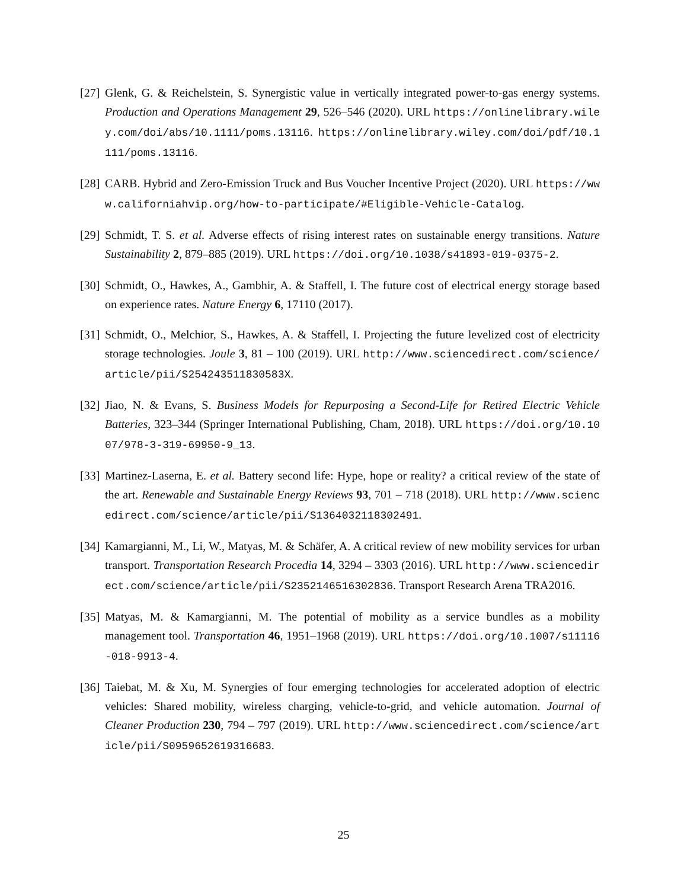[27]
Glenk, G. & Reichelstein, S. Synergistic value in vertically integrated power-to-gas energy systems. Production and Operations Management 29, 526–546 (2020). URL https://onlinelibrary.wiley.com/doi/abs/10.1111/poms.13116. https://onlinelibrary.wiley.com/doi/pdf/10.1111/poms.13116.
[28]
CARB. Hybrid and Zero-Emission Truck and Bus Voucher Incentive Project (2020). URL https://www.californiahvip.org/how-to-participate/#Eligible-Vehicle-Catalog.
[29]
Schmidt, T. S. et al. Adverse effects of rising interest rates on sustainable energy transitions. Nature Sustainability 2, 879–885 (2019). URL https://doi.org/10.1038/s41893-019-0375-2.
[30]
Schmidt, O., Hawkes, A., Gambhir, A. & Staffell, I. The future cost of electrical energy storage based on experience rates. Nature Energy 6, 17110 (2017).
[31]
Schmidt, O., Melchior, S., Hawkes, A. & Staffell, I. Projecting the future levelized cost of electricity storage technologies. Joule 3, 81 – 100 (2019). URL http://www.sciencedirect.com/science/article/pii/S254243511830583X.
[32]
Jiao, N. & Evans, S. Business Models for Repurposing a Second-Life for Retired Electric Vehicle Batteries, 323–344 (Springer International Publishing, Cham, 2018). URL https://doi.org/10.1007/978-3-319-69950-9_13.
[33]
Martinez-Laserna, E. et al. Battery second life: Hype, hope or reality? a critical review of the state of the art. Renewable and Sustainable Energy Reviews 93, 701 – 718 (2018). URL http://www.sciencedirect.com/science/article/pii/S1364032118302491.
[34]
Kamargianni, M., Li, W., Matyas, M. & Schäfer, A. A critical review of new mobility services for urban transport. Transportation Research Procedia 14, 3294 – 3303 (2016). URL http://www.sciencedirect.com/science/article/pii/S2352146516302836. Transport Research Arena TRA2016.
[35]
Matyas, M. & Kamargianni, M. The potential of mobility as a service bundles as a mobility management tool. Transportation 46, 1951–1968 (2019). URL https://doi.org/10.1007/s11116-018-9913-4.
[36]
Taiebat, M. & Xu, M. Synergies of four emerging technologies for accelerated adoption of electric vehicles: Shared mobility, wireless charging, vehicle-to-grid, and vehicle automation. Journal of Cleaner Production 230, 794 – 797 (2019). URL http://www.sciencedirect.com/science/article/pii/S0959652619316683.
25